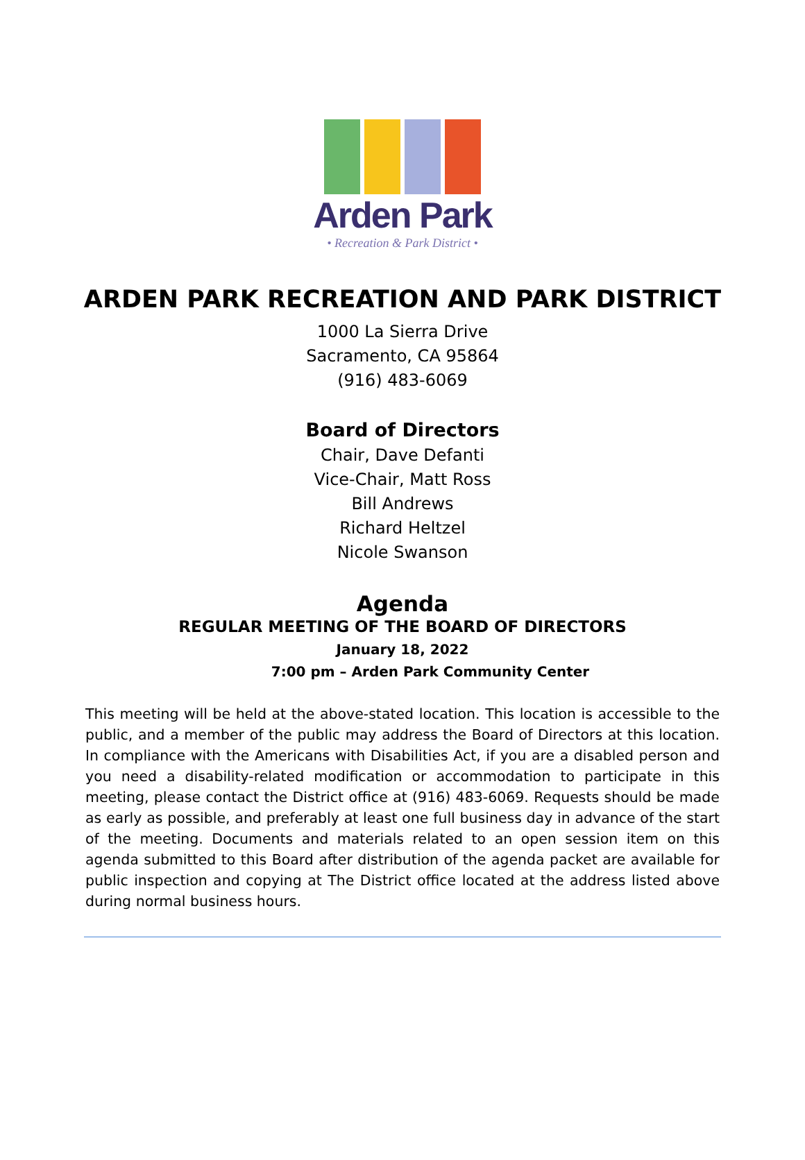Arden Park
• Recreation & Park District •
ARDEN PARK RECREATION AND PARK DISTRICT
1000 La Sierra Drive
Sacramento, CA 95864
(916) 483-6069
Board of Directors
Chair, Dave Defanti
Vice-Chair, Matt Ross
Bill Andrews
Richard Heltzel
Nicole Swanson
Agenda
REGULAR MEETING OF THE BOARD OF DIRECTORS
January 18, 2022
7:00 pm – Arden Park Community Center
This meeting will be held at the above-stated location. This location is accessible to the public, and a member of the public may address the Board of Directors at this location. In compliance with the Americans with Disabilities Act, if you are a disabled person and you need a disability-related modification or accommodation to participate in this meeting, please contact the District office at (916) 483-6069. Requests should be made as early as possible, and preferably at least one full business day in advance of the start of the meeting. Documents and materials related to an open session item on this agenda submitted to this Board after distribution of the agenda packet are available for public inspection and copying at The District office located at the address listed above during normal business hours.